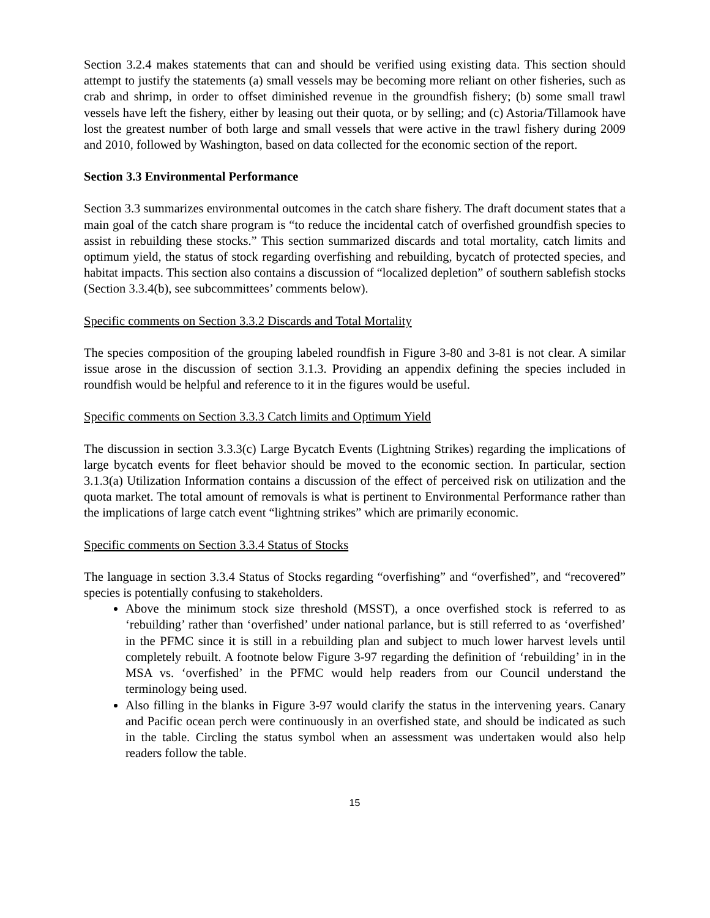Section 3.2.4 makes statements that can and should be verified using existing data. This section should attempt to justify the statements (a) small vessels may be becoming more reliant on other fisheries, such as crab and shrimp, in order to offset diminished revenue in the groundfish fishery; (b) some small trawl vessels have left the fishery, either by leasing out their quota, or by selling; and (c) Astoria/Tillamook have lost the greatest number of both large and small vessels that were active in the trawl fishery during 2009 and 2010, followed by Washington, based on data collected for the economic section of the report.
Section 3.3 Environmental Performance
Section 3.3 summarizes environmental outcomes in the catch share fishery. The draft document states that a main goal of the catch share program is “to reduce the incidental catch of overfished groundfish species to assist in rebuilding these stocks.” This section summarized discards and total mortality, catch limits and optimum yield, the status of stock regarding overfishing and rebuilding, bycatch of protected species, and habitat impacts. This section also contains a discussion of “localized depletion” of southern sablefish stocks (Section 3.3.4(b), see subcommittees’ comments below).
Specific comments on Section 3.3.2 Discards and Total Mortality
The species composition of the grouping labeled roundfish in Figure 3-80 and 3-81 is not clear. A similar issue arose in the discussion of section 3.1.3. Providing an appendix defining the species included in roundfish would be helpful and reference to it in the figures would be useful.
Specific comments on Section 3.3.3 Catch limits and Optimum Yield
The discussion in section 3.3.3(c) Large Bycatch Events (Lightning Strikes) regarding the implications of large bycatch events for fleet behavior should be moved to the economic section. In particular, section 3.1.3(a) Utilization Information contains a discussion of the effect of perceived risk on utilization and the quota market. The total amount of removals is what is pertinent to Environmental Performance rather than the implications of large catch event “lightning strikes” which are primarily economic.
Specific comments on Section 3.3.4 Status of Stocks
The language in section 3.3.4 Status of Stocks regarding “overfishing” and “overfished”, and “recovered” species is potentially confusing to stakeholders.
Above the minimum stock size threshold (MSST), a once overfished stock is referred to as ‘rebuilding’ rather than ‘overfished’ under national parlance, but is still referred to as ‘overfished’ in the PFMC since it is still in a rebuilding plan and subject to much lower harvest levels until completely rebuilt. A footnote below Figure 3-97 regarding the definition of ‘rebuilding’ in in the MSA vs. ‘overfished’ in the PFMC would help readers from our Council understand the terminology being used.
Also filling in the blanks in Figure 3-97 would clarify the status in the intervening years. Canary and Pacific ocean perch were continuously in an overfished state, and should be indicated as such in the table. Circling the status symbol when an assessment was undertaken would also help readers follow the table.
15